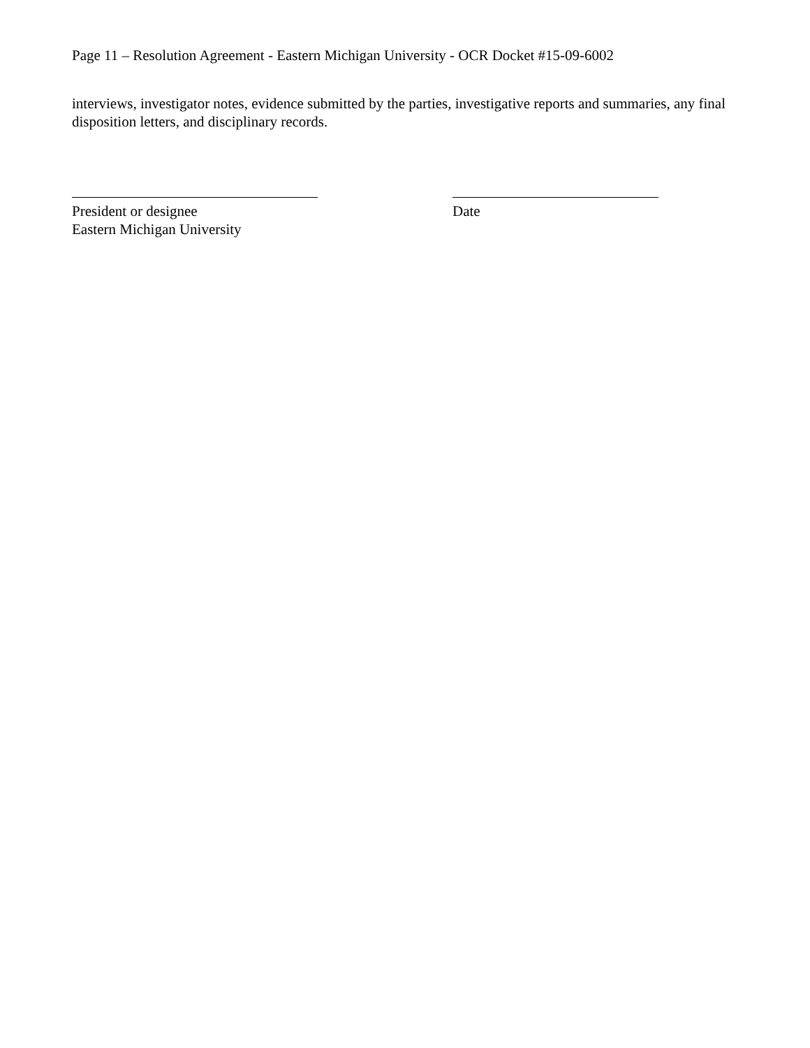Page 11 – Resolution Agreement - Eastern Michigan University - OCR Docket #15-09-6002
interviews, investigator notes, evidence submitted by the parties, investigative reports and summaries, any final disposition letters, and disciplinary records.
President or designee
Eastern Michigan University
Date